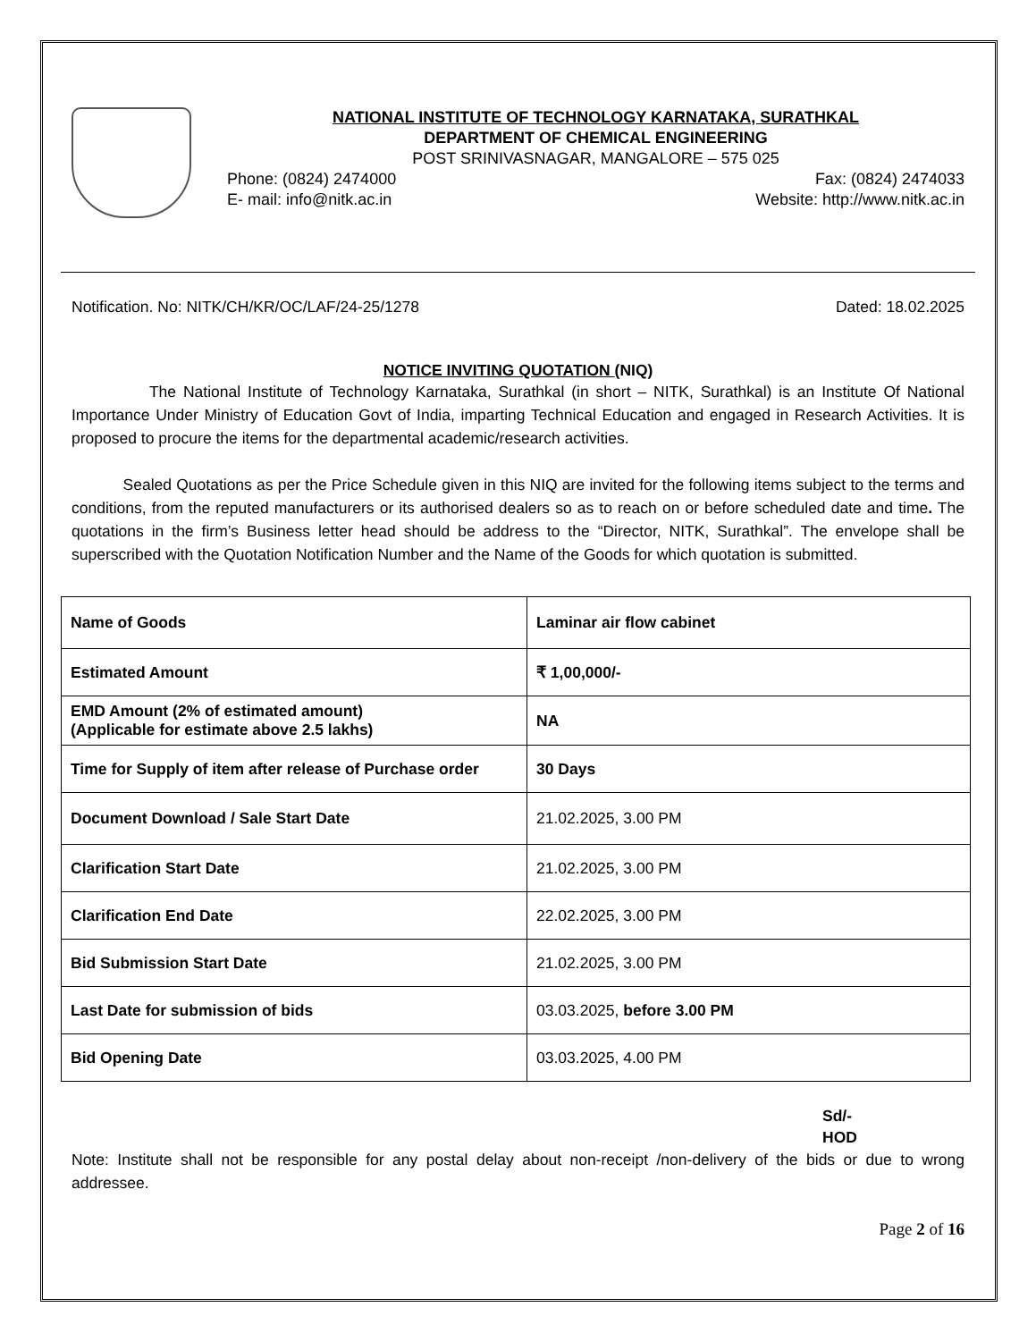NATIONAL INSTITUTE OF TECHNOLOGY KARNATAKA, SURATHKAL
DEPARTMENT OF CHEMICAL ENGINEERING
POST SRINIVASNAGAR, MANGALORE – 575 025
Phone: (0824) 2474000 Fax: (0824) 2474033
E- mail: info@nitk.ac.in Website: http://www.nitk.ac.in
Notification. No: NITK/CH/KR/OC/LAF/24-25/1278 Dated: 18.02.2025
NOTICE INVITING QUOTATION (NIQ)
The National Institute of Technology Karnataka, Surathkal (in short – NITK, Surathkal) is an Institute Of National Importance Under Ministry of Education Govt of India, imparting Technical Education and engaged in Research Activities. It is proposed to procure the items for the departmental academic/research activities.
Sealed Quotations as per the Price Schedule given in this NIQ are invited for the following items subject to the terms and conditions, from the reputed manufacturers or its authorised dealers so as to reach on or before scheduled date and time. The quotations in the firm’s Business letter head should be address to the “Director, NITK, Surathkal”. The envelope shall be superscribed with the Quotation Notification Number and the Name of the Goods for which quotation is submitted.
| Name of Goods | Laminar air flow cabinet |
| Estimated Amount | ₹ 1,00,000/- |
| EMD Amount (2% of estimated amount) (Applicable for estimate above 2.5 lakhs) | NA |
| Time for Supply of item after release of Purchase order | 30 Days |
| Document Download / Sale Start Date | 21.02.2025, 3.00 PM |
| Clarification Start Date | 21.02.2025, 3.00 PM |
| Clarification End Date | 22.02.2025, 3.00 PM |
| Bid Submission Start Date | 21.02.2025, 3.00 PM |
| Last Date for submission of bids | 03.03.2025, before 3.00 PM |
| Bid Opening Date | 03.03.2025, 4.00 PM |
Sd/-
HOD
Note: Institute shall not be responsible for any postal delay about non-receipt /non-delivery of the bids or due to wrong addressee.
Page 2 of 16